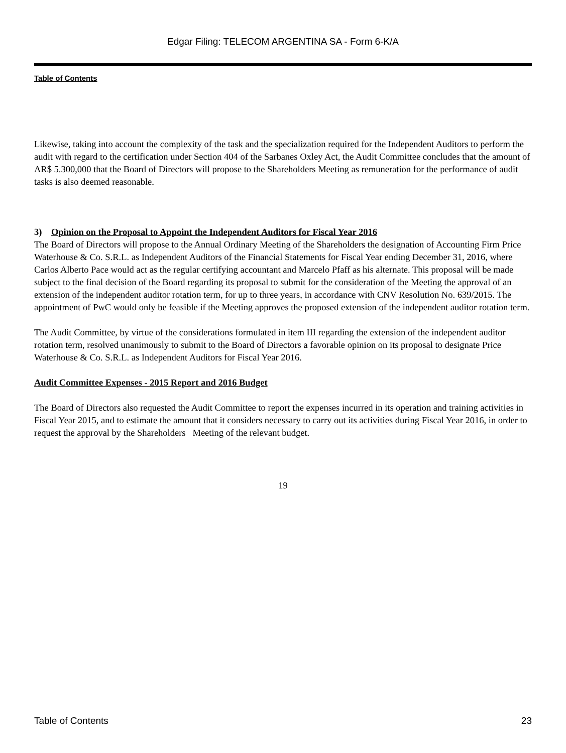Edgar Filing: TELECOM ARGENTINA SA - Form 6-K/A
Table of Contents
Likewise, taking into account the complexity of the task and the specialization required for the Independent Auditors to perform the audit with regard to the certification under Section 404 of the Sarbanes Oxley Act, the Audit Committee concludes that the amount of AR$ 5.300,000 that the Board of Directors will propose to the Shareholders Meeting as remuneration for the performance of audit tasks is also deemed reasonable.
3) Opinion on the Proposal to Appoint the Independent Auditors for Fiscal Year 2016
The Board of Directors will propose to the Annual Ordinary Meeting of the Shareholders the designation of Accounting Firm Price Waterhouse & Co. S.R.L. as Independent Auditors of the Financial Statements for Fiscal Year ending December 31, 2016, where Carlos Alberto Pace would act as the regular certifying accountant and Marcelo Pfaff as his alternate. This proposal will be made subject to the final decision of the Board regarding its proposal to submit for the consideration of the Meeting the approval of an extension of the independent auditor rotation term, for up to three years, in accordance with CNV Resolution No. 639/2015. The appointment of PwC would only be feasible if the Meeting approves the proposed extension of the independent auditor rotation term.
The Audit Committee, by virtue of the considerations formulated in item III regarding the extension of the independent auditor rotation term, resolved unanimously to submit to the Board of Directors a favorable opinion on its proposal to designate Price Waterhouse & Co. S.R.L. as Independent Auditors for Fiscal Year 2016.
Audit Committee Expenses - 2015 Report and 2016 Budget
The Board of Directors also requested the Audit Committee to report the expenses incurred in its operation and training activities in Fiscal Year 2015, and to estimate the amount that it considers necessary to carry out its activities during Fiscal Year 2016, in order to request the approval by the Shareholders Meeting of the relevant budget.
19
Table of Contents 23